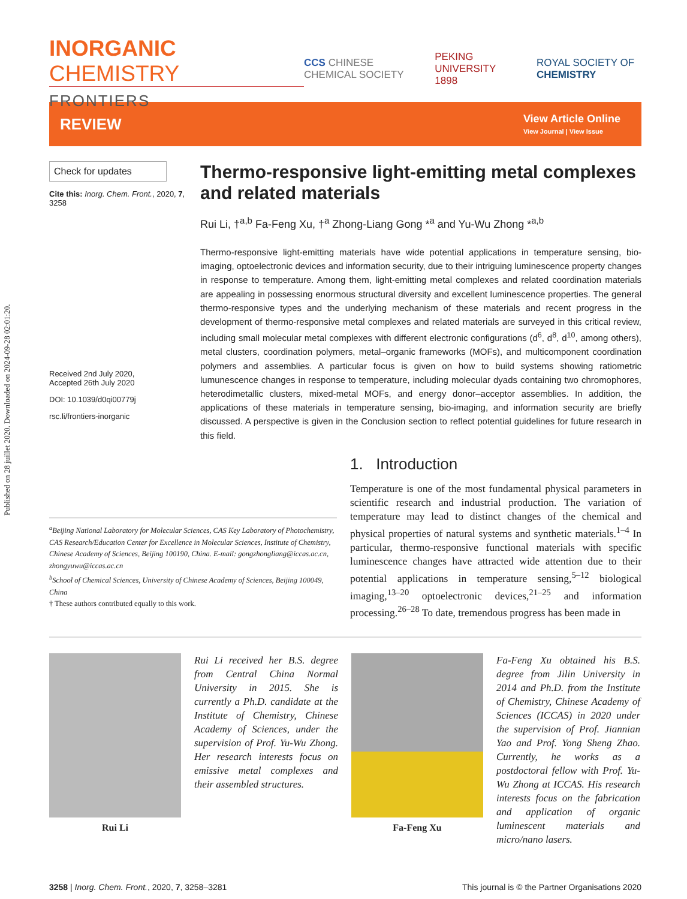Published on 28 juillet 2020. Downloaded on 2024-09-28 02:01:20.
INORGANIC CHEMISTRY
FRONTIERS
CCS CHINESE CHEMICAL SOCIETY PEKING UNIVERSITY 1898 ROYAL SOCIETY OF CHEMISTRY
REVIEW
View Article Online
View Journal | View Issue
Check for updates
Cite this: Inorg. Chem. Front., 2020, 7, 3258
Received 2nd July 2020,
Accepted 26th July 2020
DOI: 10.1039/d0qi00779j
rsc.li/frontiers-inorganic
Thermo-responsive light-emitting metal complexes and related materials
Rui Li, †<sup>a,b</sup> Fa-Feng Xu, †<sup>a</sup> Zhong-Liang Gong *<sup>a</sup> and Yu-Wu Zhong *<sup>a,b</sup>
Thermo-responsive light-emitting materials have wide potential applications in temperature sensing, bio-imaging, optoelectronic devices and information security, due to their intriguing luminescence property changes in response to temperature. Among them, light-emitting metal complexes and related coordination materials are appealing in possessing enormous structural diversity and excellent luminescence properties. The general thermo-responsive types and the underlying mechanism of these materials and recent progress in the development of thermo-responsive metal complexes and related materials are surveyed in this critical review, including small molecular metal complexes with different electronic configurations (d<sup>6</sup>, d<sup>8</sup>, d<sup>10</sup>, among others), metal clusters, coordination polymers, metal–organic frameworks (MOFs), and multicomponent coordination polymers and assemblies. A particular focus is given on how to build systems showing ratiometric lumunescence changes in response to temperature, including molecular dyads containing two chromophores, heterodimetallic clusters, mixed-metal MOFs, and energy donor–acceptor assemblies. In addition, the applications of these materials in temperature sensing, bio-imaging, and information security are briefly discussed. A perspective is given in the Conclusion section to reflect potential guidelines for future research in this field.
<sup>a</sup> Beijing National Laboratory for Molecular Sciences, CAS Key Laboratory of Photochemistry, CAS Research/Education Center for Excellence in Molecular Sciences, Institute of Chemistry, Chinese Academy of Sciences, Beijing 100190, China. E-mail: gongzhongliang@iccas.ac.cn, zhongyuwu@iccas.ac.cn
<sup>b</sup> School of Chemical Sciences, University of Chinese Academy of Sciences, Beijing 100049, China
† These authors contributed equally to this work.
1. Introduction
Temperature is one of the most fundamental physical parameters in scientific research and industrial production. The variation of temperature may lead to distinct changes of the chemical and physical properties of natural systems and synthetic materials.<sup>1–4</sup> In particular, thermo-responsive functional materials with specific luminescence changes have attracted wide attention due to their potential applications in temperature sensing,<sup>5–12</sup> biological imaging,<sup>13–20</sup> optoelectronic devices,<sup>21–25</sup> and information processing.<sup>26–28</sup> To date, tremendous progress has been made in
Rui Li
Rui Li received her B.S. degree from Central China Normal University in 2015. She is currently a Ph.D. candidate at the Institute of Chemistry, Chinese Academy of Sciences, under the supervision of Prof. Yu-Wu Zhong. Her research interests focus on emissive metal complexes and their assembled structures.
Fa-Feng Xu
Fa-Feng Xu obtained his B.S. degree from Jilin University in 2014 and Ph.D. from the Institute of Chemistry, Chinese Academy of Sciences (ICCAS) in 2020 under the supervision of Prof. Jiannian Yao and Prof. Yong Sheng Zhao. Currently, he works as a postdoctoral fellow with Prof. Yu-Wu Zhong at ICCAS. His research interests focus on the fabrication and application of organic luminescent materials and micro/nano lasers.
3258 | Inorg. Chem. Front., 2020, 7, 3258–3281 This journal is © the Partner Organisations 2020